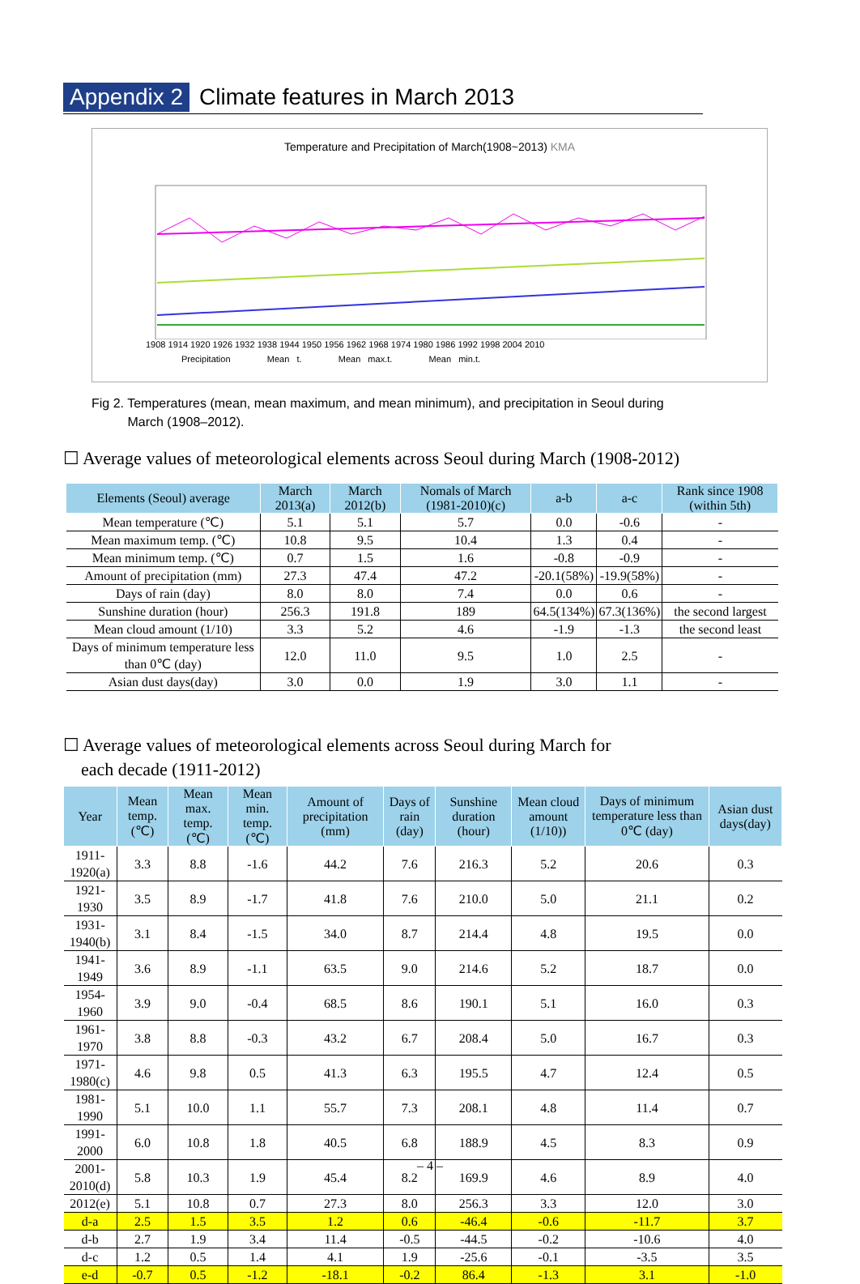Appendix 2 Climate features in March 2013
Temperature and Precipitation of March(1908~2013) KMA
1908 1914 1920 1926 1932 1938 1944 1950 1956 1962 1968 1974 1980 1986 1992 1998 2004 2010
Precipitation Mean t. Mean max.t. Mean min.t.
Fig 2. Temperatures (mean, mean maximum, and mean minimum), and precipitation in Seoul during
March (1908–2012).
☐ Average values of meteorological elements across Seoul during March (1908-2012)
| Elements (Seoul) average | March 2013(a) | March 2012(b) | Nomals of March (1981-2010)(c) | a-b | a-c | Rank since 1908 (within 5th) |
| --- | --- | --- | --- | --- | --- | --- |
| Mean temperature (℃) | 5.1 | 5.1 | 5.7 | 0.0 | -0.6 | - |
| Mean maximum temp. (℃) | 10.8 | 9.5 | 10.4 | 1.3 | 0.4 | - |
| Mean minimum temp. (℃) | 0.7 | 1.5 | 1.6 | -0.8 | -0.9 | - |
| Amount of precipitation (mm) | 27.3 | 47.4 | 47.2 | -20.1(58%) | -19.9(58%) | - |
| Days of rain (day) | 8.0 | 8.0 | 7.4 | 0.0 | 0.6 | - |
| Sunshine duration (hour) | 256.3 | 191.8 | 189 | 64.5(134%) | 67.3(136%) | the second largest |
| Mean cloud amount (1/10) | 3.3 | 5.2 | 4.6 | -1.9 | -1.3 | the second least |
| Days of minimum temperature less than 0℃ (day) | 12.0 | 11.0 | 9.5 | 1.0 | 2.5 | - |
| Asian dust days(day) | 3.0 | 0.0 | 1.9 | 3.0 | 1.1 | - |
☐ Average values of meteorological elements across Seoul during March for
each decade (1911-2012)
| Year | Mean temp. (℃) | Mean max. temp. (℃) | Mean min. temp. (℃) | Amount of precipitation (mm) | Days of rain (day) | Sunshine duration (hour) | Mean cloud amount (1/10)) | Days of minimum temperature less than 0℃ (day) | Asian dust days(day) |
| --- | --- | --- | --- | --- | --- | --- | --- | --- | --- |
| 1911-1920(a) | 3.3 | 8.8 | -1.6 | 44.2 | 7.6 | 216.3 | 5.2 | 20.6 | 0.3 |
| 1921-1930 | 3.5 | 8.9 | -1.7 | 41.8 | 7.6 | 210.0 | 5.0 | 21.1 | 0.2 |
| 1931-1940(b) | 3.1 | 8.4 | -1.5 | 34.0 | 8.7 | 214.4 | 4.8 | 19.5 | 0.0 |
| 1941-1949 | 3.6 | 8.9 | -1.1 | 63.5 | 9.0 | 214.6 | 5.2 | 18.7 | 0.0 |
| 1954-1960 | 3.9 | 9.0 | -0.4 | 68.5 | 8.6 | 190.1 | 5.1 | 16.0 | 0.3 |
| 1961-1970 | 3.8 | 8.8 | -0.3 | 43.2 | 6.7 | 208.4 | 5.0 | 16.7 | 0.3 |
| 1971-1980(c) | 4.6 | 9.8 | 0.5 | 41.3 | 6.3 | 195.5 | 4.7 | 12.4 | 0.5 |
| 1981-1990 | 5.1 | 10.0 | 1.1 | 55.7 | 7.3 | 208.1 | 4.8 | 11.4 | 0.7 |
| 1991-2000 | 6.0 | 10.8 | 1.8 | 40.5 | 6.8 | 188.9 | 4.5 | 8.3 | 0.9 |
| 2001-2010(d) | 5.8 | 10.3 | 1.9 | 45.4 | 8.2 | 169.9 | 4.6 | 8.9 | 4.0 |
| 2012(e) | 5.1 | 10.8 | 0.7 | 27.3 | 8.0 | 256.3 | 3.3 | 12.0 | 3.0 |
| d-a | 2.5 | 1.5 | 3.5 | 1.2 | 0.6 | -46.4 | -0.6 | -11.7 | 3.7 |
| d-b | 2.7 | 1.9 | 3.4 | 11.4 | -0.5 | -44.5 | -0.2 | -10.6 | 4.0 |
| d-c | 1.2 | 0.5 | 1.4 | 4.1 | 1.9 | -25.6 | -0.1 | -3.5 | 3.5 |
| e-d | -0.7 | 0.5 | -1.2 | -18.1 | -0.2 | 86.4 | -1.3 | 3.1 | -1.0 |
– 4 –